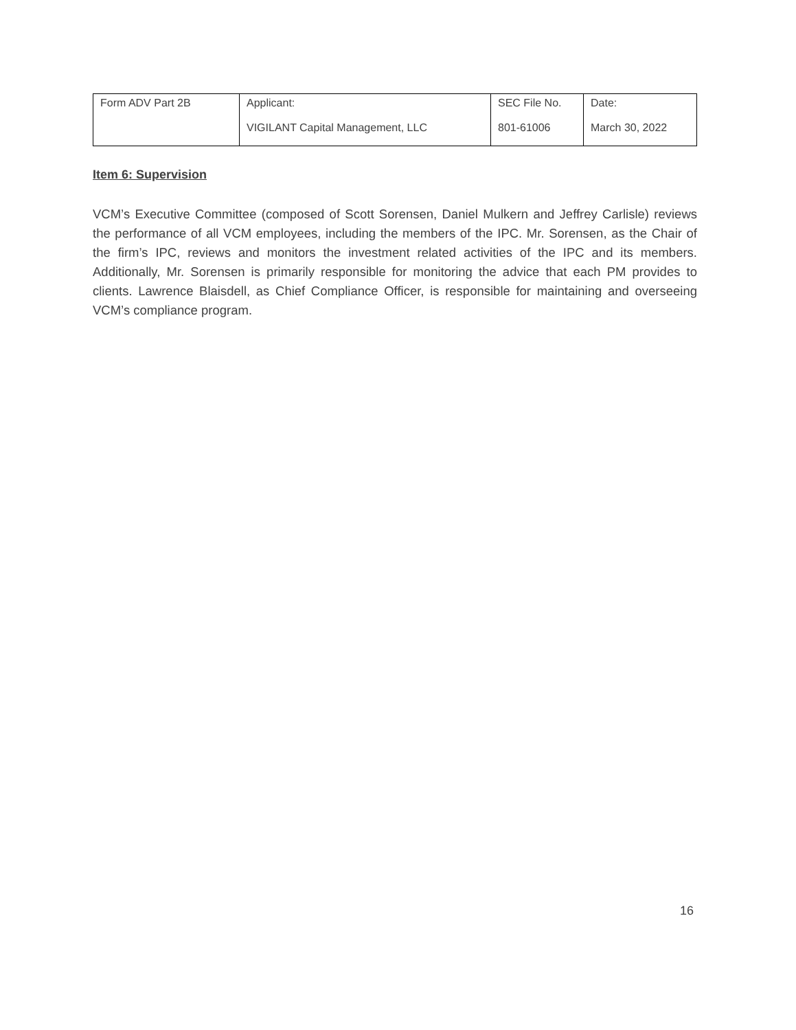| Form ADV Part 2B | Applicant: VIGILANT Capital Management, LLC | SEC File No. 801-61006 | Date: March 30, 2022 |
Item 6: Supervision
VCM’s Executive Committee (composed of Scott Sorensen, Daniel Mulkern and Jeffrey Carlisle) reviews the performance of all VCM employees, including the members of the IPC. Mr. Sorensen, as the Chair of the firm’s IPC, reviews and monitors the investment related activities of the IPC and its members. Additionally, Mr. Sorensen is primarily responsible for monitoring the advice that each PM provides to clients. Lawrence Blaisdell, as Chief Compliance Officer, is responsible for maintaining and overseeing VCM’s compliance program.
16